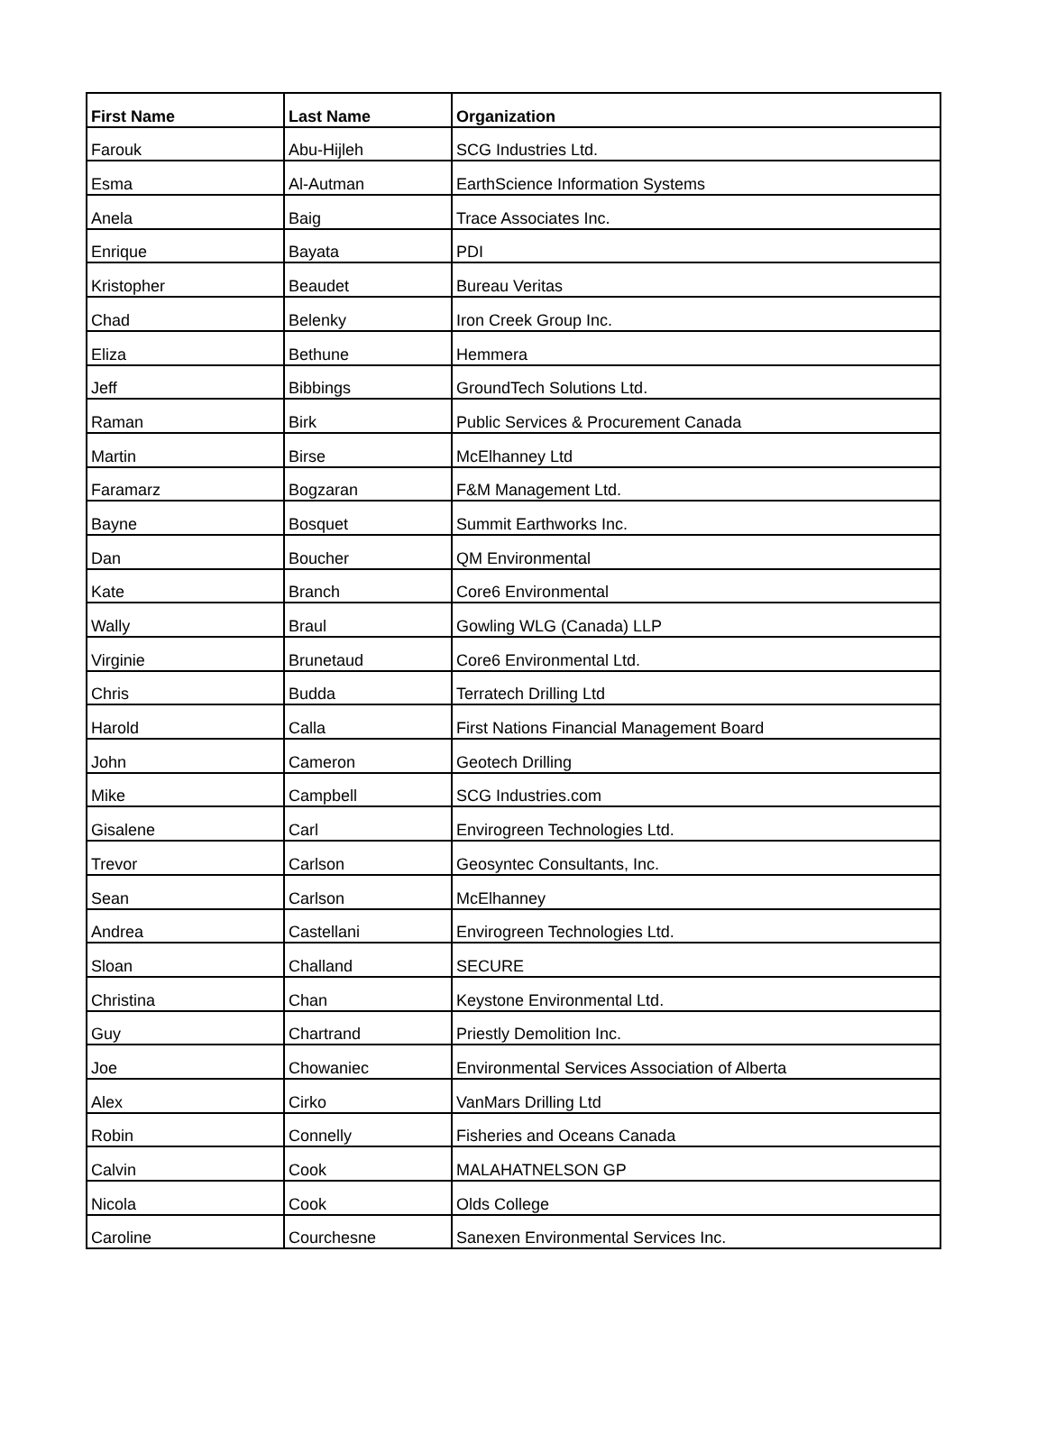| First Name | Last Name | Organization |
| --- | --- | --- |
| Farouk | Abu-Hijleh | SCG Industries Ltd. |
| Esma | Al-Autman | EarthScience Information Systems |
| Anela | Baig | Trace Associates Inc. |
| Enrique | Bayata | PDI |
| Kristopher | Beaudet | Bureau Veritas |
| Chad | Belenky | Iron Creek Group Inc. |
| Eliza | Bethune | Hemmera |
| Jeff | Bibbings | GroundTech Solutions Ltd. |
| Raman | Birk | Public Services & Procurement Canada |
| Martin | Birse | McElhanney Ltd |
| Faramarz | Bogzaran | F&M Management Ltd. |
| Bayne | Bosquet | Summit Earthworks Inc. |
| Dan | Boucher | QM Environmental |
| Kate | Branch | Core6 Environmental |
| Wally | Braul | Gowling WLG (Canada) LLP |
| Virginie | Brunetaud | Core6 Environmental Ltd. |
| Chris | Budda | Terratech Drilling Ltd |
| Harold | Calla | First Nations Financial Management Board |
| John | Cameron | Geotech Drilling |
| Mike | Campbell | SCG Industries.com |
| Gisalene | Carl | Envirogreen Technologies Ltd. |
| Trevor | Carlson | Geosyntec Consultants, Inc. |
| Sean | Carlson | McElhanney |
| Andrea | Castellani | Envirogreen Technologies Ltd. |
| Sloan | Challand | SECURE |
| Christina | Chan | Keystone Environmental Ltd. |
| Guy | Chartrand | Priestly Demolition Inc. |
| Joe | Chowaniec | Environmental Services Association of Alberta |
| Alex | Cirko | VanMars Drilling Ltd |
| Robin | Connelly | Fisheries and Oceans Canada |
| Calvin | Cook | MALAHATNELSON GP |
| Nicola | Cook | Olds College |
| Caroline | Courchesne | Sanexen Environmental Services Inc. |